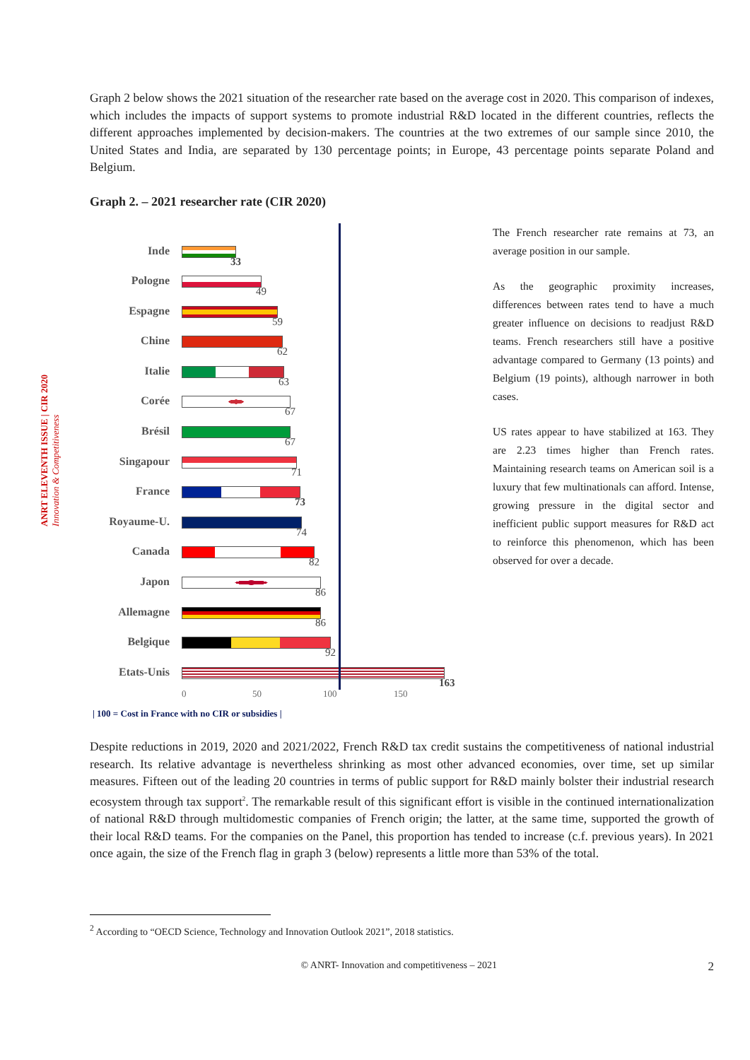ANRT ELEVENTH ISSUE | CIR 2020
Innovation & Competitiveness
Graph 2 below shows the 2021 situation of the researcher rate based on the average cost in 2020. This comparison of indexes, which includes the impacts of support systems to promote industrial R&D located in the different countries, reflects the different approaches implemented by decision-makers. The countries at the two extremes of our sample since 2010, the United States and India, are separated by 130 percentage points; in Europe, 43 percentage points separate Poland and Belgium.
Graph 2. – 2021 researcher rate (CIR 2020)
Inde
33
Pologne
49
Espagne
59
Chine
62
Italie
63
Corée
67
Brésil
67
Singapour
71
France
73
Royaume-U.
74
Canada
82
Japon
86
Allemagne
86
Belgique
92
Etats-Unis
163
0 50 100 150
The French researcher rate remains at 73, an average position in our sample.
As the geographic proximity increases, differences between rates tend to have a much greater influence on decisions to readjust R&D teams. French researchers still have a positive advantage compared to Germany (13 points) and Belgium (19 points), although narrower in both cases.
US rates appear to have stabilized at 163. They are 2.23 times higher than French rates. Maintaining research teams on American soil is a luxury that few multinationals can afford. Intense, growing pressure in the digital sector and inefficient public support measures for R&D act to reinforce this phenomenon, which has been observed for over a decade.
| 100 = Cost in France with no CIR or subsidies |
Despite reductions in 2019, 2020 and 2021/2022, French R&D tax credit sustains the competitiveness of national industrial research. Its relative advantage is nevertheless shrinking as most other advanced economies, over time, set up similar measures. Fifteen out of the leading 20 countries in terms of public support for R&D mainly bolster their industrial research ecosystem through tax support<sup>2</sup>. The remarkable result of this significant effort is visible in the continued internationalization of national R&D through multidomestic companies of French origin; the latter, at the same time, supported the growth of their local R&D teams. For the companies on the Panel, this proportion has tended to increase (c.f. previous years). In 2021 once again, the size of the French flag in graph 3 (below) represents a little more than 53% of the total.
<sup>2</sup> According to “OECD Science, Technology and Innovation Outlook 2021”, 2018 statistics.
© ANRT- Innovation and competitiveness – 2021 2